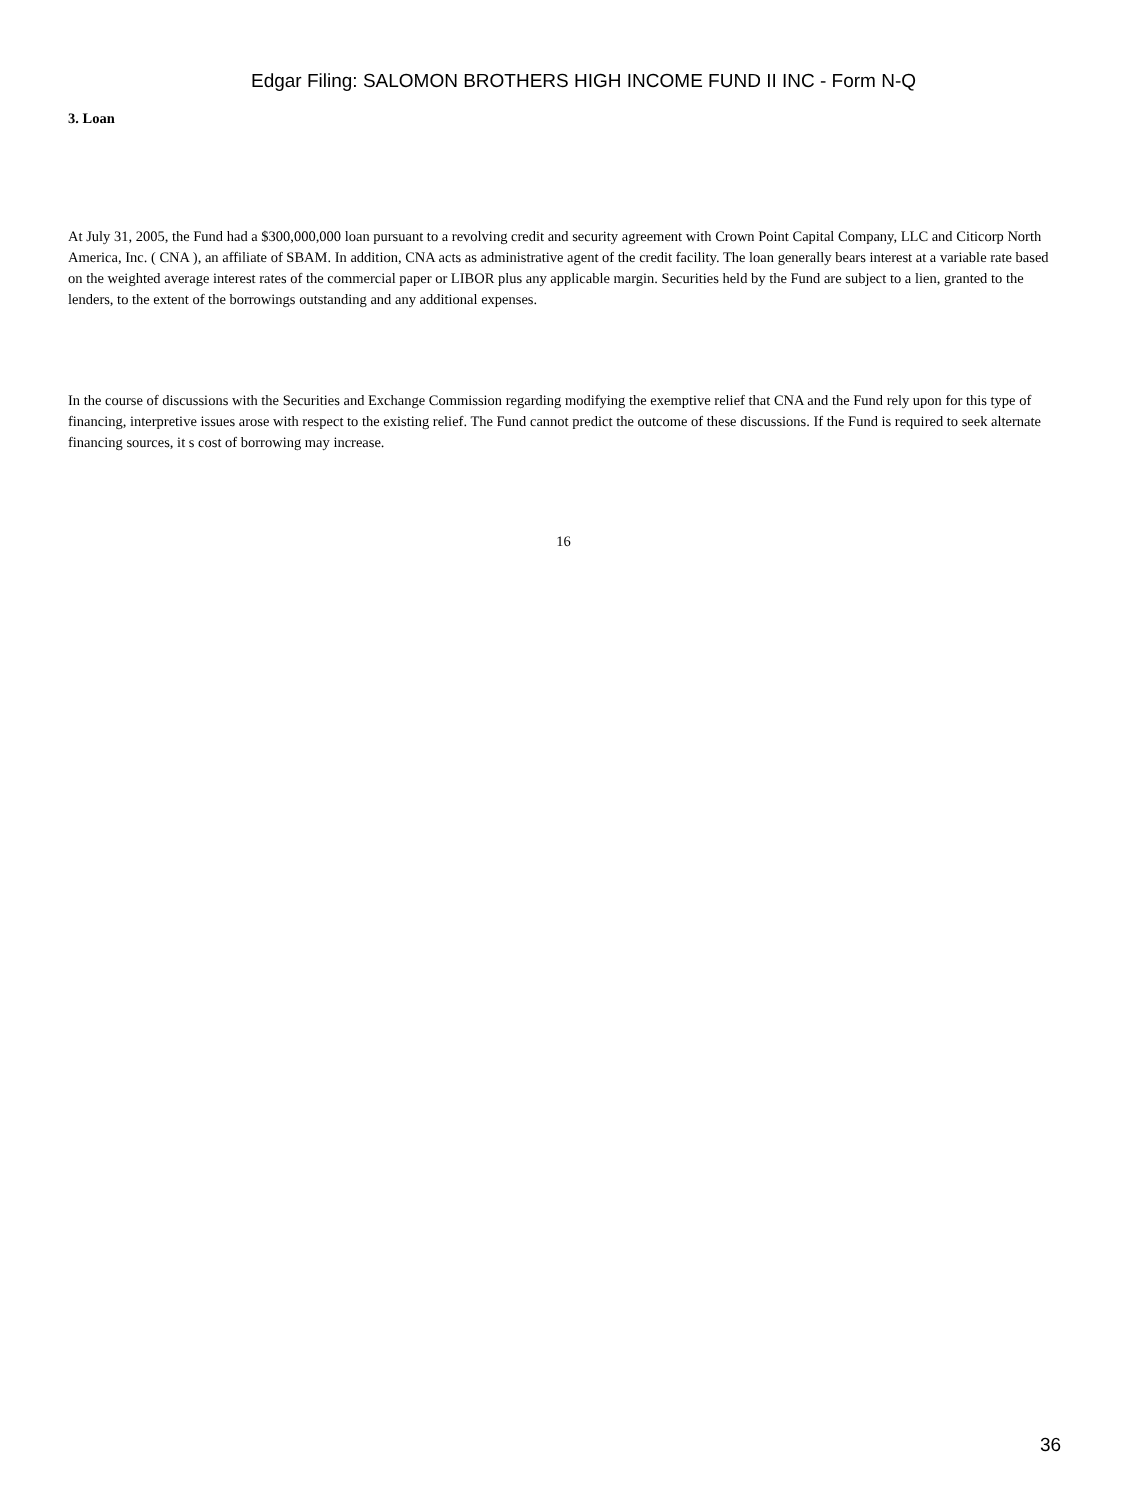Edgar Filing: SALOMON BROTHERS HIGH INCOME FUND II INC - Form N-Q
3. Loan
At July 31, 2005, the Fund had a $300,000,000 loan pursuant to a revolving credit and security agreement with Crown Point Capital Company, LLC and Citicorp North America, Inc. ( CNA ), an affiliate of SBAM. In addition, CNA acts as administrative agent of the credit facility. The loan generally bears interest at a variable rate based on the weighted average interest rates of the commercial paper or LIBOR plus any applicable margin. Securities held by the Fund are subject to a lien, granted to the lenders, to the extent of the borrowings outstanding and any additional expenses.
In the course of discussions with the Securities and Exchange Commission regarding modifying the exemptive relief that CNA and the Fund rely upon for this type of financing, interpretive issues arose with respect to the existing relief. The Fund cannot predict the outcome of these discussions. If the Fund is required to seek alternate financing sources, it s cost of borrowing may increase.
16
36